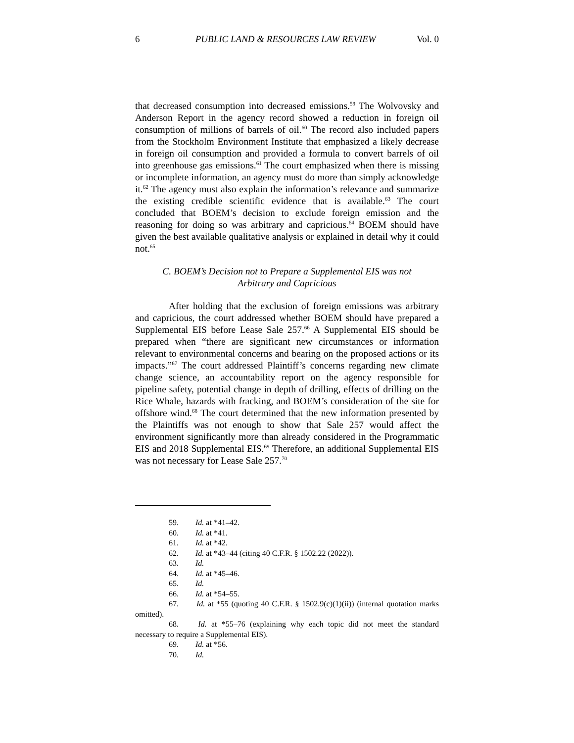6 PUBLIC LAND & RESOURCES LAW REVIEW Vol. 0
that decreased consumption into decreased emissions.<sup>59</sup> The Wolvovsky and Anderson Report in the agency record showed a reduction in foreign oil consumption of millions of barrels of oil.<sup>60</sup> The record also included papers from the Stockholm Environment Institute that emphasized a likely decrease in foreign oil consumption and provided a formula to convert barrels of oil into greenhouse gas emissions.<sup>61</sup> The court emphasized when there is missing or incomplete information, an agency must do more than simply acknowledge it.<sup>62</sup> The agency must also explain the information’s relevance and summarize the existing credible scientific evidence that is available.<sup>63</sup> The court concluded that BOEM’s decision to exclude foreign emission and the reasoning for doing so was arbitrary and capricious.<sup>64</sup> BOEM should have given the best available qualitative analysis or explained in detail why it could not.<sup>65</sup>
C. BOEM’s Decision not to Prepare a Supplemental EIS was not
Arbitrary and Capricious
After holding that the exclusion of foreign emissions was arbitrary and capricious, the court addressed whether BOEM should have prepared a Supplemental EIS before Lease Sale 257.<sup>66</sup> A Supplemental EIS should be prepared when “there are significant new circumstances or information relevant to environmental concerns and bearing on the proposed actions or its impacts.”<sup>67</sup> The court addressed Plaintiff’s concerns regarding new climate change science, an accountability report on the agency responsible for pipeline safety, potential change in depth of drilling, effects of drilling on the Rice Whale, hazards with fracking, and BOEM’s consideration of the site for offshore wind.<sup>68</sup> The court determined that the new information presented by the Plaintiffs was not enough to show that Sale 257 would affect the environment significantly more than already considered in the Programmatic EIS and 2018 Supplemental EIS.<sup>69</sup> Therefore, an additional Supplemental EIS was not necessary for Lease Sale 257.<sup>70</sup>
59. Id. at *41–42.
60. Id. at *41.
61. Id. at *42.
62. Id. at *43–44 (citing 40 C.F.R. § 1502.22 (2022)).
63. Id.
64. Id. at *45–46.
65. Id.
66. Id. at *54–55.
67. Id. at *55 (quoting 40 C.F.R. § 1502.9(c)(1)(ii)) (internal quotation marks omitted).
68. Id. at *55–76 (explaining why each topic did not meet the standard necessary to require a Supplemental EIS).
69. Id. at *56.
70. Id.